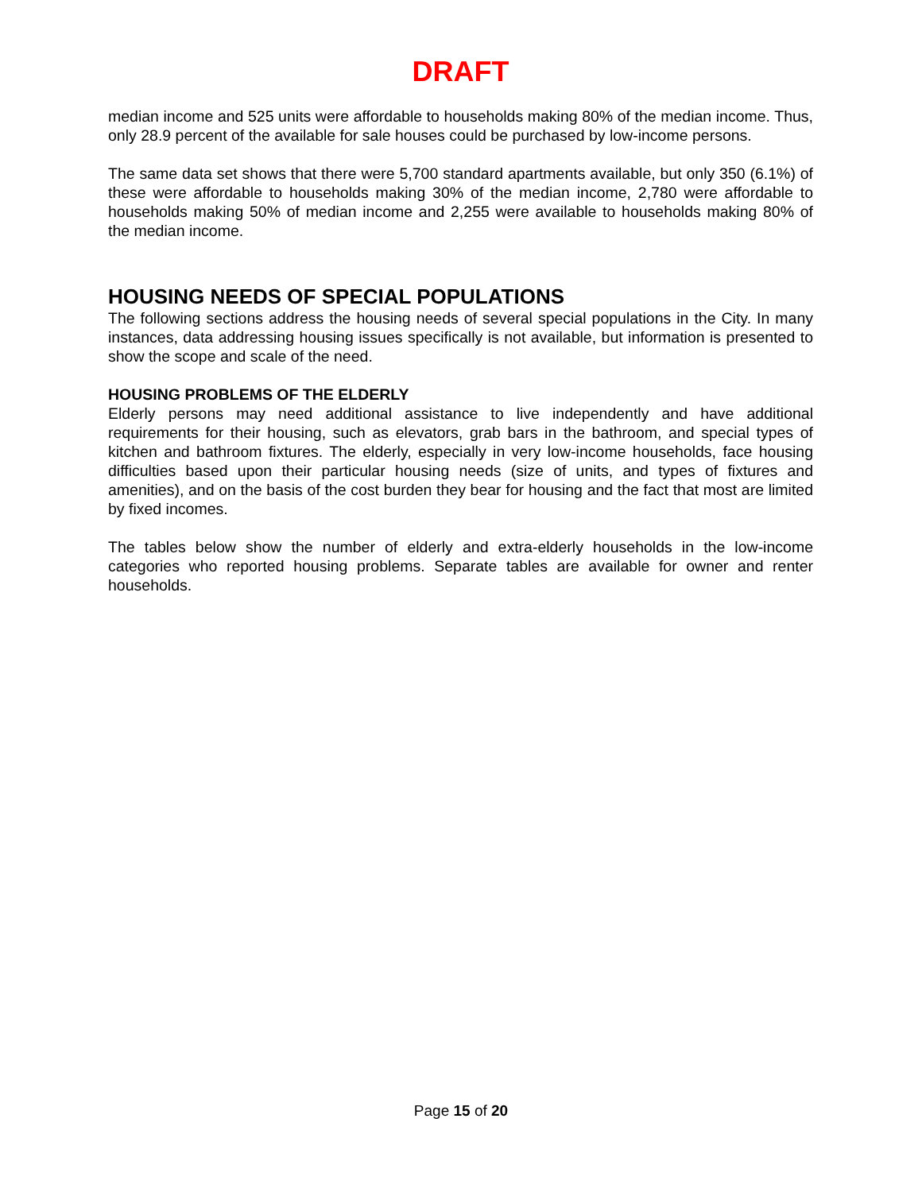DRAFT
median income and 525 units were affordable to households making 80% of the median income. Thus, only 28.9 percent of the available for sale houses could be purchased by low-income persons.
The same data set shows that there were 5,700 standard apartments available, but only 350 (6.1%) of these were affordable to households making 30% of the median income, 2,780 were affordable to households making 50% of median income and 2,255 were available to households making 80% of the median income.
HOUSING NEEDS OF SPECIAL POPULATIONS
The following sections address the housing needs of several special populations in the City. In many instances, data addressing housing issues specifically is not available, but information is presented to show the scope and scale of the need.
HOUSING PROBLEMS OF THE ELDERLY
Elderly persons may need additional assistance to live independently and have additional requirements for their housing, such as elevators, grab bars in the bathroom, and special types of kitchen and bathroom fixtures. The elderly, especially in very low-income households, face housing difficulties based upon their particular housing needs (size of units, and types of fixtures and amenities), and on the basis of the cost burden they bear for housing and the fact that most are limited by fixed incomes.
The tables below show the number of elderly and extra-elderly households in the low-income categories who reported housing problems. Separate tables are available for owner and renter households.
Page 15 of 20